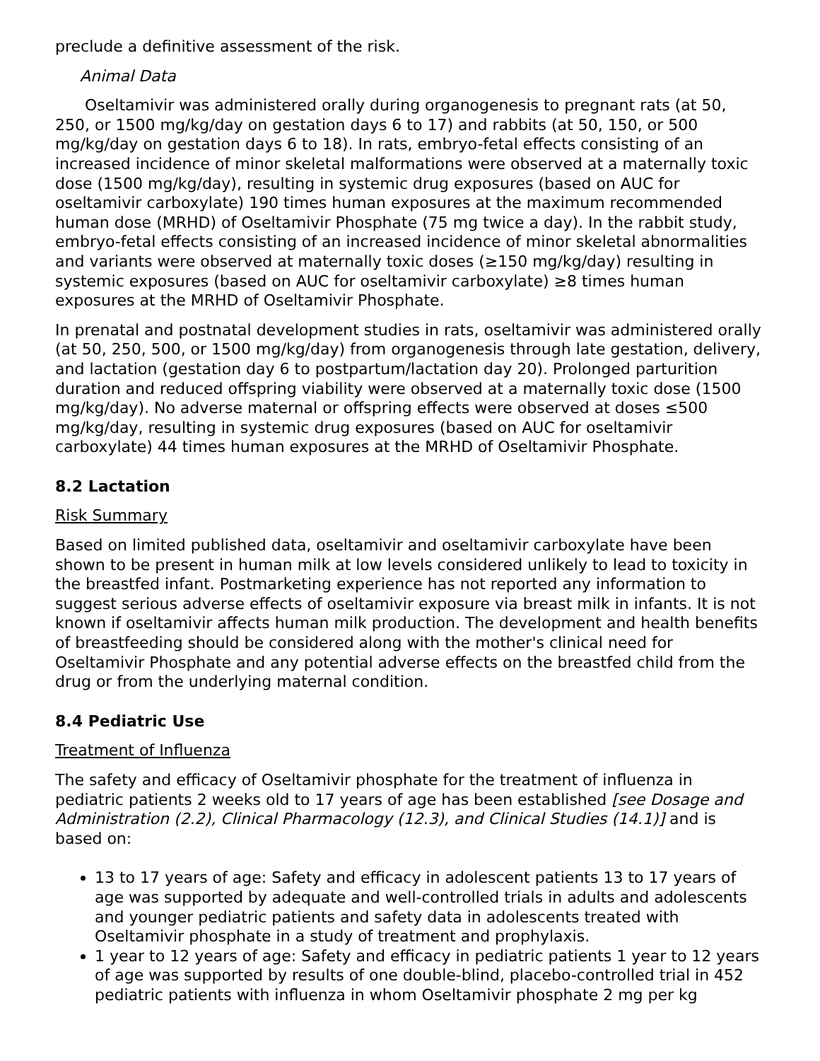preclude a definitive assessment of the risk.
Animal Data
Oseltamivir was administered orally during organogenesis to pregnant rats (at 50, 250, or 1500 mg/kg/day on gestation days 6 to 17) and rabbits (at 50, 150, or 500 mg/kg/day on gestation days 6 to 18). In rats, embryo-fetal effects consisting of an increased incidence of minor skeletal malformations were observed at a maternally toxic dose (1500 mg/kg/day), resulting in systemic drug exposures (based on AUC for oseltamivir carboxylate) 190 times human exposures at the maximum recommended human dose (MRHD) of Oseltamivir Phosphate (75 mg twice a day). In the rabbit study, embryo-fetal effects consisting of an increased incidence of minor skeletal abnormalities and variants were observed at maternally toxic doses (≥150 mg/kg/day) resulting in systemic exposures (based on AUC for oseltamivir carboxylate) ≥8 times human exposures at the MRHD of Oseltamivir Phosphate.
In prenatal and postnatal development studies in rats, oseltamivir was administered orally (at 50, 250, 500, or 1500 mg/kg/day) from organogenesis through late gestation, delivery, and lactation (gestation day 6 to postpartum/lactation day 20). Prolonged parturition duration and reduced offspring viability were observed at a maternally toxic dose (1500 mg/kg/day). No adverse maternal or offspring effects were observed at doses ≤500 mg/kg/day, resulting in systemic drug exposures (based on AUC for oseltamivir carboxylate) 44 times human exposures at the MRHD of Oseltamivir Phosphate.
8.2 Lactation
Risk Summary
Based on limited published data, oseltamivir and oseltamivir carboxylate have been shown to be present in human milk at low levels considered unlikely to lead to toxicity in the breastfed infant. Postmarketing experience has not reported any information to suggest serious adverse effects of oseltamivir exposure via breast milk in infants. It is not known if oseltamivir affects human milk production. The development and health benefits of breastfeeding should be considered along with the mother's clinical need for Oseltamivir Phosphate and any potential adverse effects on the breastfed child from the drug or from the underlying maternal condition.
8.4 Pediatric Use
Treatment of Influenza
The safety and efficacy of Oseltamivir phosphate for the treatment of influenza in pediatric patients 2 weeks old to 17 years of age has been established [see Dosage and Administration (2.2), Clinical Pharmacology (12.3), and Clinical Studies (14.1)] and is based on:
13 to 17 years of age: Safety and efficacy in adolescent patients 13 to 17 years of age was supported by adequate and well-controlled trials in adults and adolescents and younger pediatric patients and safety data in adolescents treated with Oseltamivir phosphate in a study of treatment and prophylaxis.
1 year to 12 years of age: Safety and efficacy in pediatric patients 1 year to 12 years of age was supported by results of one double-blind, placebo-controlled trial in 452 pediatric patients with influenza in whom Oseltamivir phosphate 2 mg per kg